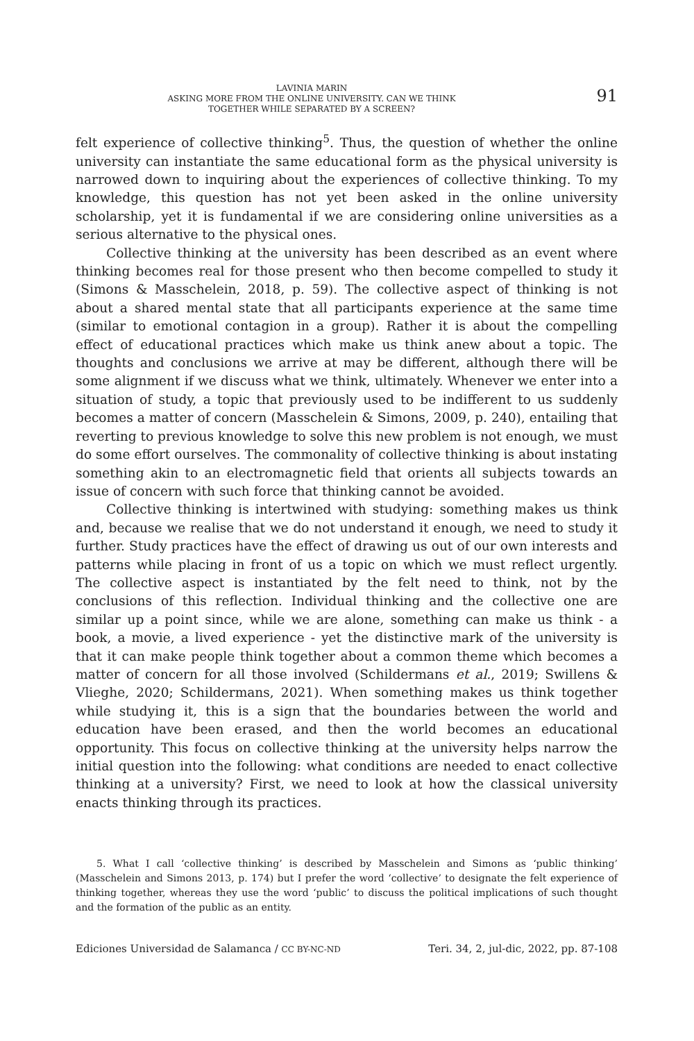LAVINIA MARIN
ASKING MORE FROM THE ONLINE UNIVERSITY. CAN WE THINK
TOGETHER WHILE SEPARATED BY A SCREEN?
91
felt experience of collective thinking<sup>5</sup>. Thus, the question of whether the online university can instantiate the same educational form as the physical university is narrowed down to inquiring about the experiences of collective thinking. To my knowledge, this question has not yet been asked in the online university scholarship, yet it is fundamental if we are considering online universities as a serious alternative to the physical ones.
Collective thinking at the university has been described as an event where thinking becomes real for those present who then become compelled to study it (Simons & Masschelein, 2018, p. 59). The collective aspect of thinking is not about a shared mental state that all participants experience at the same time (similar to emotional contagion in a group). Rather it is about the compelling effect of educational practices which make us think anew about a topic. The thoughts and conclusions we arrive at may be different, although there will be some alignment if we discuss what we think, ultimately. Whenever we enter into a situation of study, a topic that previously used to be indifferent to us suddenly becomes a matter of concern (Masschelein & Simons, 2009, p. 240), entailing that reverting to previous knowledge to solve this new problem is not enough, we must do some effort ourselves. The commonality of collective thinking is about instating something akin to an electromagnetic field that orients all subjects towards an issue of concern with such force that thinking cannot be avoided.
Collective thinking is intertwined with studying: something makes us think and, because we realise that we do not understand it enough, we need to study it further. Study practices have the effect of drawing us out of our own interests and patterns while placing in front of us a topic on which we must reflect urgently. The collective aspect is instantiated by the felt need to think, not by the conclusions of this reflection. Individual thinking and the collective one are similar up a point since, while we are alone, something can make us think - a book, a movie, a lived experience - yet the distinctive mark of the university is that it can make people think together about a common theme which becomes a matter of concern for all those involved (Schildermans et al., 2019; Swillens & Vlieghe, 2020; Schildermans, 2021). When something makes us think together while studying it, this is a sign that the boundaries between the world and education have been erased, and then the world becomes an educational opportunity. This focus on collective thinking at the university helps narrow the initial question into the following: what conditions are needed to enact collective thinking at a university? First, we need to look at how the classical university enacts thinking through its practices.
5. What I call ‘collective thinking’ is described by Masschelein and Simons as ‘public thinking’ (Masschelein and Simons 2013, p. 174) but I prefer the word ‘collective’ to designate the felt experience of thinking together, whereas they use the word ‘public’ to discuss the political implications of such thought and the formation of the public as an entity.
Ediciones Universidad de Salamanca / CC BY-NC-ND Teri. 34, 2, jul-dic, 2022, pp. 87-108